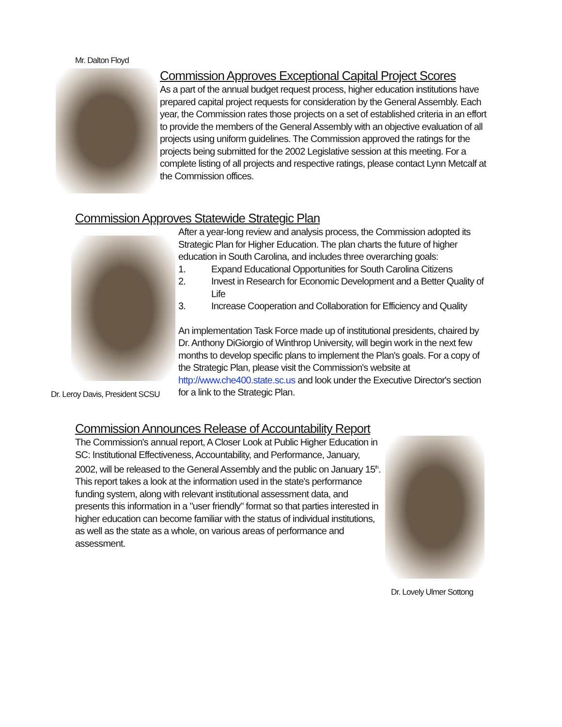Mr. Dalton Floyd
Commission Approves Exceptional Capital Project Scores
As a part of the annual budget request process, higher education institutions have prepared capital project requests for consideration by the General Assembly. Each year, the Commission rates those projects on a set of established criteria in an effort to provide the members of the General Assembly with an objective evaluation of all projects using uniform guidelines. The Commission approved the ratings for the projects being submitted for the 2002 Legislative session at this meeting. For a complete listing of all projects and respective ratings, please contact Lynn Metcalf at the Commission offices.
Commission Approves Statewide Strategic Plan
Dr. Leroy Davis, President SCSU
After a year-long review and analysis process, the Commission adopted its Strategic Plan for Higher Education. The plan charts the future of higher education in South Carolina, and includes three overarching goals:
1. Expand Educational Opportunities for South Carolina Citizens
2. Invest in Research for Economic Development and a Better Quality of Life
3. Increase Cooperation and Collaboration for Efficiency and Quality
An implementation Task Force made up of institutional presidents, chaired by Dr. Anthony DiGiorgio of Winthrop University, will begin work in the next few months to develop specific plans to implement the Plan's goals. For a copy of the Strategic Plan, please visit the Commission's website at http://www.che400.state.sc.us and look under the Executive Director's section for a link to the Strategic Plan.
Commission Announces Release of Accountability Report
The Commission's annual report, A Closer Look at Public Higher Education in SC: Institutional Effectiveness, Accountability, and Performance, January, 2002, will be released to the General Assembly and the public on January 15<sup>th</sup>. This report takes a look at the information used in the state's performance funding system, along with relevant institutional assessment data, and presents this information in a "user friendly" format so that parties interested in higher education can become familiar with the status of individual institutions, as well as the state as a whole, on various areas of performance and assessment.
Dr. Lovely Ulmer Sottong